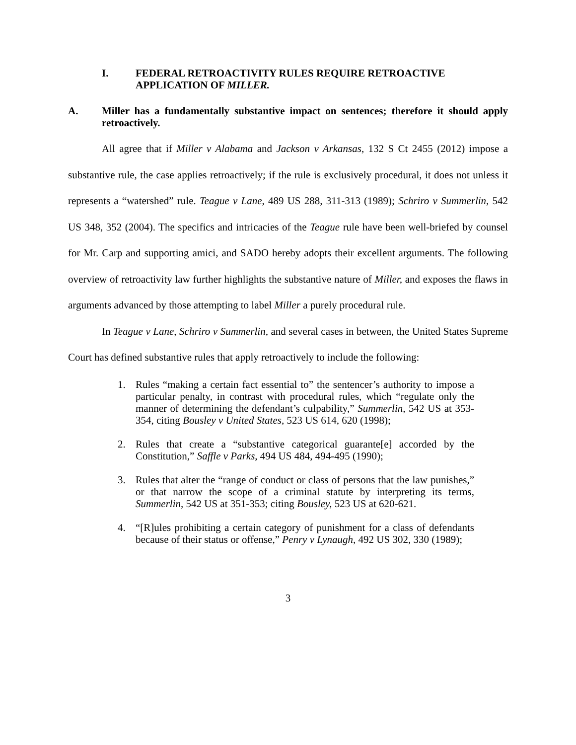I. FEDERAL RETROACTIVITY RULES REQUIRE RETROACTIVE APPLICATION OF MILLER.
A. Miller has a fundamentally substantive impact on sentences; therefore it should apply retroactively.
All agree that if Miller v Alabama and Jackson v Arkansas, 132 S Ct 2455 (2012) impose a substantive rule, the case applies retroactively; if the rule is exclusively procedural, it does not unless it represents a “watershed” rule. Teague v Lane, 489 US 288, 311-313 (1989); Schriro v Summerlin, 542 US 348, 352 (2004). The specifics and intricacies of the Teague rule have been well-briefed by counsel for Mr. Carp and supporting amici, and SADO hereby adopts their excellent arguments. The following overview of retroactivity law further highlights the substantive nature of Miller, and exposes the flaws in arguments advanced by those attempting to label Miller a purely procedural rule.
In Teague v Lane, Schriro v Summerlin, and several cases in between, the United States Supreme Court has defined substantive rules that apply retroactively to include the following:
1. Rules “making a certain fact essential to” the sentencer’s authority to impose a particular penalty, in contrast with procedural rules, which “regulate only the manner of determining the defendant’s culpability,” Summerlin, 542 US at 353-354, citing Bousley v United States, 523 US 614, 620 (1998);
2. Rules that create a “substantive categorical guarante[e] accorded by the Constitution,” Saffle v Parks, 494 US 484, 494-495 (1990);
3. Rules that alter the “range of conduct or class of persons that the law punishes,” or that narrow the scope of a criminal statute by interpreting its terms, Summerlin, 542 US at 351-353; citing Bousley, 523 US at 620-621.
4. “[R]ules prohibiting a certain category of punishment for a class of defendants because of their status or offense,” Penry v Lynaugh, 492 US 302, 330 (1989);
3